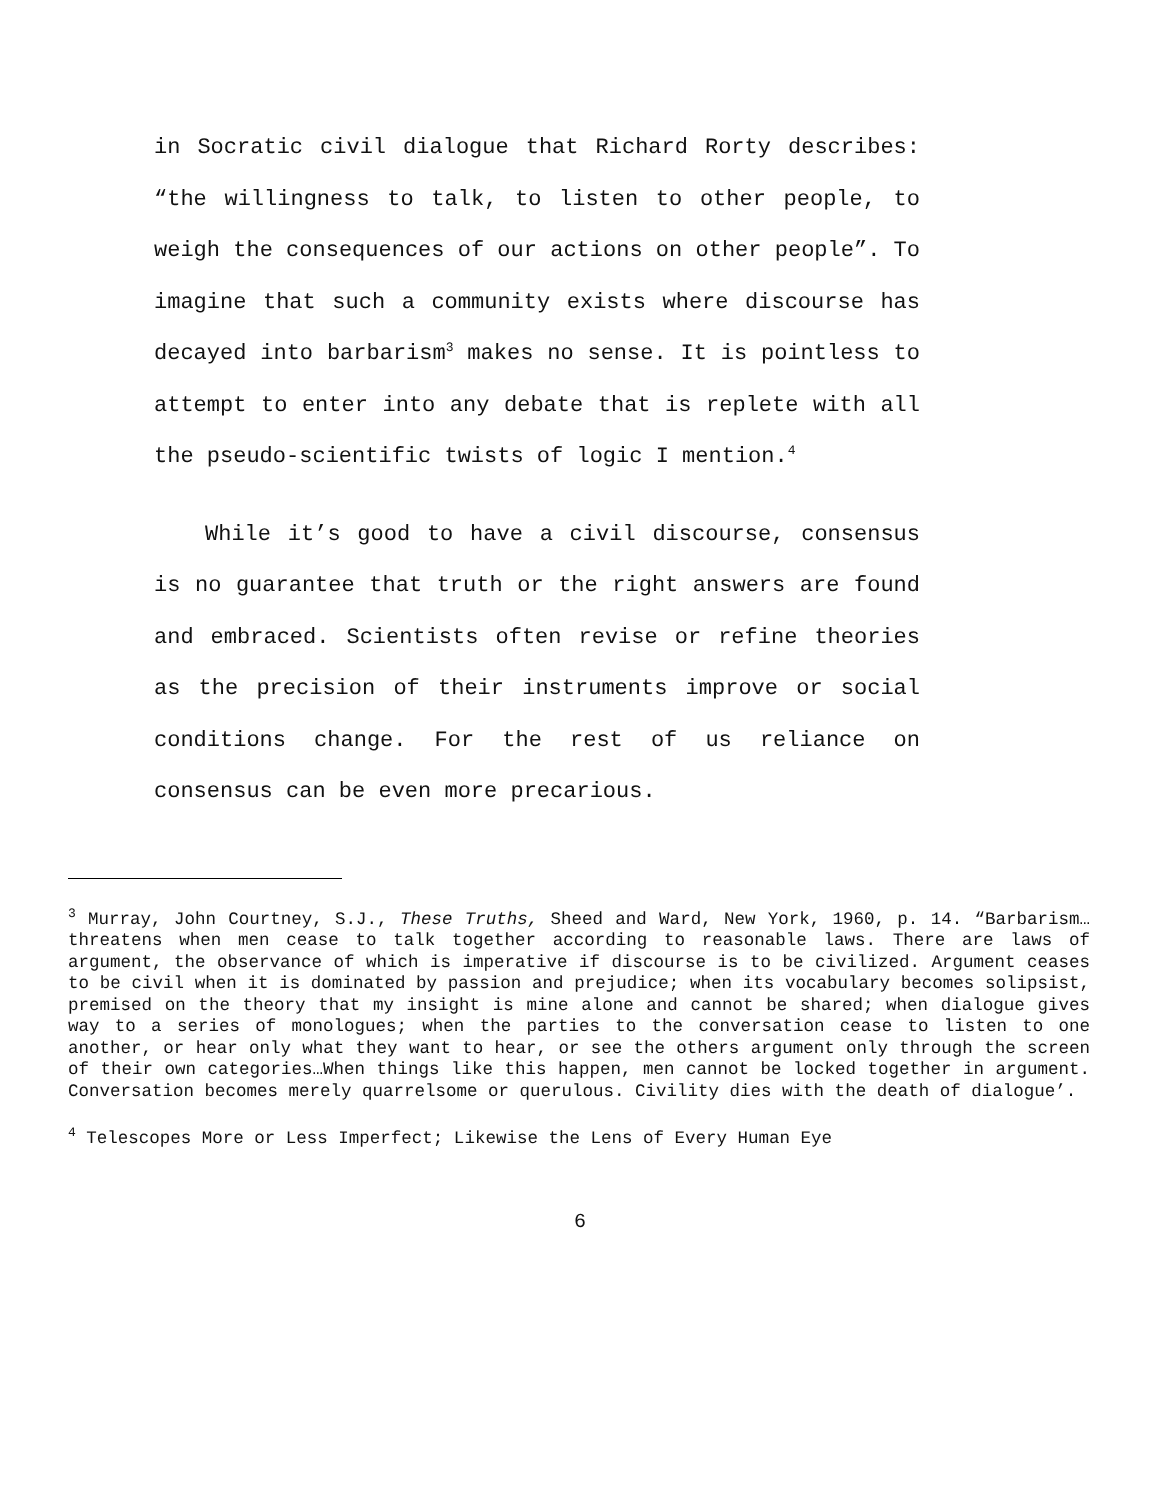in Socratic civil dialogue that Richard Rorty describes: “the willingness to talk, to listen to other people, to weigh the consequences of our actions on other people”. To imagine that such a community exists where discourse has decayed into barbarism<sup>3</sup> makes no sense. It is pointless to attempt to enter into any debate that is replete with all the pseudo-scientific twists of logic I mention.<sup>4</sup>
While it’s good to have a civil discourse, consensus is no guarantee that truth or the right answers are found and embraced. Scientists often revise or refine theories as the precision of their instruments improve or social conditions change. For the rest of us reliance on consensus can be even more precarious.
<sup>3</sup> Murray, John Courtney, S.J., These Truths, Sheed and Ward, New York, 1960, p. 14. “Barbarism…threatens when men cease to talk together according to reasonable laws. There are laws of argument, the observance of which is imperative if discourse is to be civilized. Argument ceases to be civil when it is dominated by passion and prejudice; when its vocabulary becomes solipsist, premised on the theory that my insight is mine alone and cannot be shared; when dialogue gives way to a series of monologues; when the parties to the conversation cease to listen to one another, or hear only what they want to hear, or see the others argument only through the screen of their own categories…When things like this happen, men cannot be locked together in argument. Conversation becomes merely quarrelsome or querulous. Civility dies with the death of dialogue’.
<sup>4</sup> Telescopes More or Less Imperfect; Likewise the Lens of Every Human Eye
6